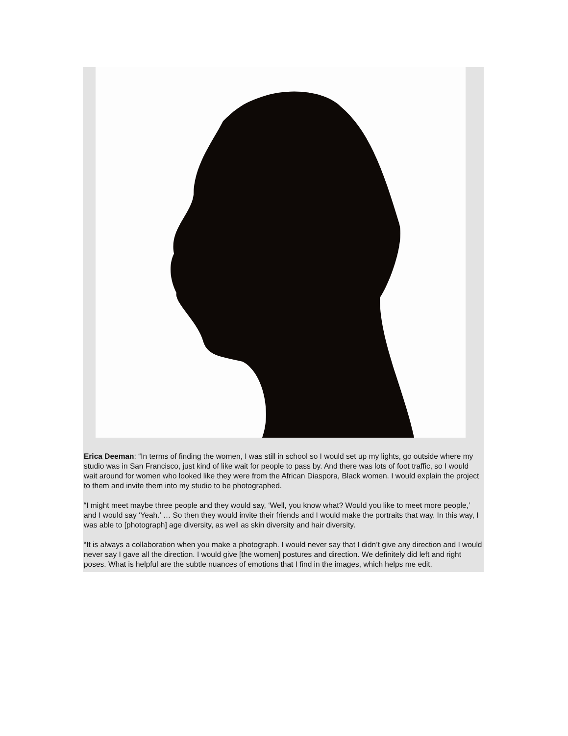Erica Deeman: “In terms of finding the women, I was still in school so I would set up my lights, go outside where my studio was in San Francisco, just kind of like wait for people to pass by. And there was lots of foot traffic, so I would wait around for women who looked like they were from the African Diaspora, Black women. I would explain the project to them and invite them into my studio to be photographed.
“I might meet maybe three people and they would say, ‘Well, you know what? Would you like to meet more people,’ and I would say ‘Yeah.’ … So then they would invite their friends and I would make the portraits that way. In this way, I was able to [photograph] age diversity, as well as skin diversity and hair diversity.
“It is always a collaboration when you make a photograph. I would never say that I didn’t give any direction and I would never say I gave all the direction. I would give [the women] postures and direction. We definitely did left and right poses. What is helpful are the subtle nuances of emotions that I find in the images, which helps me edit.